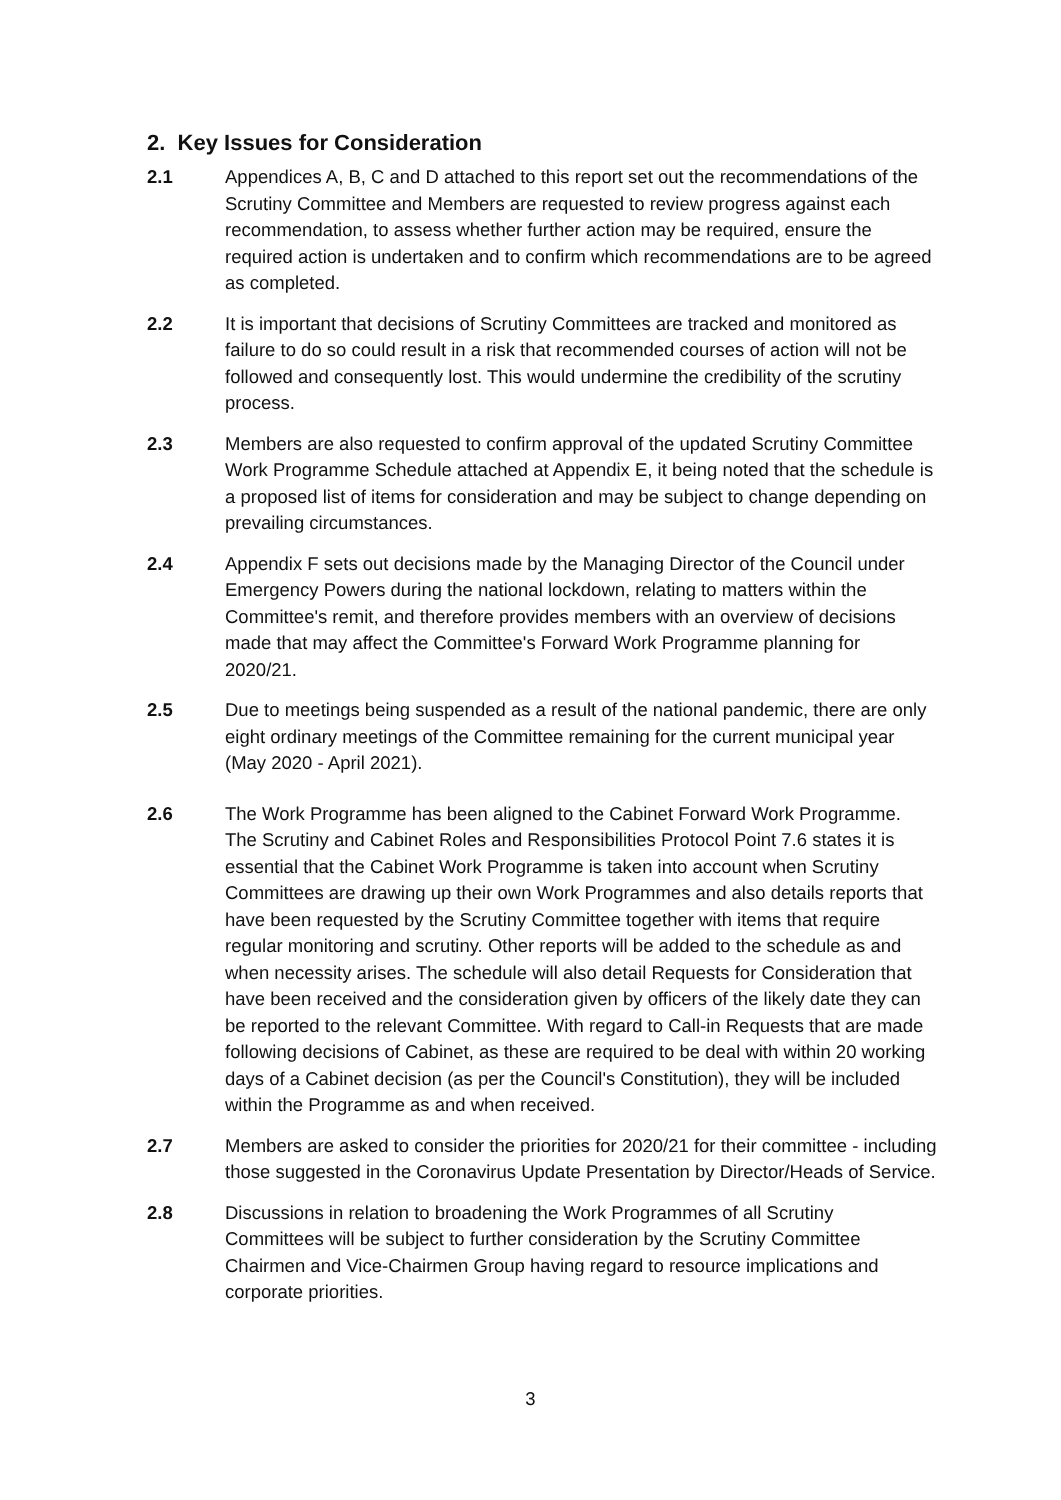2. Key Issues for Consideration
2.1 Appendices A, B, C and D attached to this report set out the recommendations of the Scrutiny Committee and Members are requested to review progress against each recommendation, to assess whether further action may be required, ensure the required action is undertaken and to confirm which recommendations are to be agreed as completed.
2.2 It is important that decisions of Scrutiny Committees are tracked and monitored as failure to do so could result in a risk that recommended courses of action will not be followed and consequently lost. This would undermine the credibility of the scrutiny process.
2.3 Members are also requested to confirm approval of the updated Scrutiny Committee Work Programme Schedule attached at Appendix E, it being noted that the schedule is a proposed list of items for consideration and may be subject to change depending on prevailing circumstances.
2.4 Appendix F sets out decisions made by the Managing Director of the Council under Emergency Powers during the national lockdown, relating to matters within the Committee's remit, and therefore provides members with an overview of decisions made that may affect the Committee's Forward Work Programme planning for 2020/21.
2.5 Due to meetings being suspended as a result of the national pandemic, there are only eight ordinary meetings of the Committee remaining for the current municipal year (May 2020 - April 2021).
2.6 The Work Programme has been aligned to the Cabinet Forward Work Programme. The Scrutiny and Cabinet Roles and Responsibilities Protocol Point 7.6 states it is essential that the Cabinet Work Programme is taken into account when Scrutiny Committees are drawing up their own Work Programmes and also details reports that have been requested by the Scrutiny Committee together with items that require regular monitoring and scrutiny. Other reports will be added to the schedule as and when necessity arises. The schedule will also detail Requests for Consideration that have been received and the consideration given by officers of the likely date they can be reported to the relevant Committee. With regard to Call-in Requests that are made following decisions of Cabinet, as these are required to be deal with within 20 working days of a Cabinet decision (as per the Council's Constitution), they will be included within the Programme as and when received.
2.7 Members are asked to consider the priorities for 2020/21 for their committee - including those suggested in the Coronavirus Update Presentation by Director/Heads of Service.
2.8 Discussions in relation to broadening the Work Programmes of all Scrutiny Committees will be subject to further consideration by the Scrutiny Committee Chairmen and Vice-Chairmen Group having regard to resource implications and corporate priorities.
3